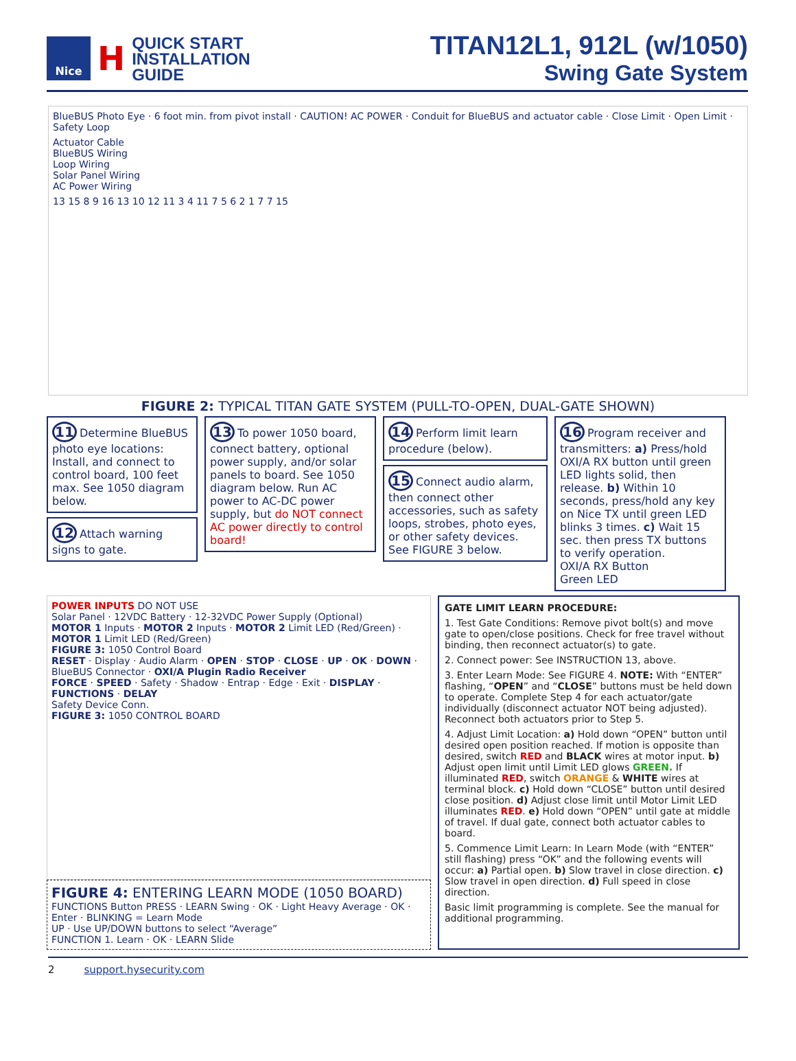Nice
H
QUICK START
INSTALLATION
GUIDE
TITAN12L1, 912L (w/1050)
Swing Gate System
BlueBUS Photo Eye · 6 foot min. from pivot install · CAUTION! AC POWER · Conduit for BlueBUS and actuator cable · Close Limit · Open Limit · Safety Loop
Actuator Cable
BlueBUS Wiring
Loop Wiring
Solar Panel Wiring
AC Power Wiring
13 15 8 9 16 13 10 12 11 3 4 11 7 5 6 2 1 7 7 15
FIGURE 2: TYPICAL TITAN GATE SYSTEM (PULL-TO-OPEN, DUAL-GATE SHOWN)
11 Determine BlueBUS photo eye locations: Install, and connect to control board, 100 feet max. See 1050 diagram below.
12 Attach warning signs to gate.
13 To power 1050 board, connect battery, optional power supply, and/or solar panels to board. See 1050 diagram below. Run AC power to AC-DC power supply, but do NOT connect AC power directly to control board!
14 Perform limit learn procedure (below).
15 Connect audio alarm, then connect other accessories, such as safety loops, strobes, photo eyes, or other safety devices. See FIGURE 3 below.
16 Program receiver and transmitters: a) Press/hold OXI/A RX button until green LED lights solid, then release. b) Within 10 seconds, press/hold any key on Nice TX until green LED blinks 3 times. c) Wait 15 sec. then press TX buttons to verify operation.
OXI/A RX Button
Green LED
POWER INPUTS DO NOT USE
Solar Panel · 12VDC Battery · 12-32VDC Power Supply (Optional)
MOTOR 1 Inputs · MOTOR 2 Inputs · MOTOR 2 Limit LED (Red/Green) · MOTOR 1 Limit LED (Red/Green)
FIGURE 3: 1050 Control Board
RESET · Display · Audio Alarm · OPEN · STOP · CLOSE · UP · OK · DOWN · BlueBUS Connector · OXI/A Plugin Radio Receiver
FORCE · SPEED · Safety · Shadow · Entrap · Edge · Exit · DISPLAY · FUNCTIONS · DELAY
Safety Device Conn.
FIGURE 3: 1050 CONTROL BOARD
FIGURE 4: ENTERING LEARN MODE (1050 BOARD)
FUNCTIONS Button PRESS · LEARN Swing · OK · Light Heavy Average · OK · Enter · BLINKING = Learn Mode
UP · Use UP/DOWN buttons to select “Average”
FUNCTION 1. Learn · OK · LEARN Slide
GATE LIMIT LEARN PROCEDURE:
1. Test Gate Conditions: Remove pivot bolt(s) and move gate to open/close positions. Check for free travel without binding, then reconnect actuator(s) to gate.
2. Connect power: See INSTRUCTION 13, above.
3. Enter Learn Mode: See FIGURE 4. NOTE: With “ENTER” flashing, “OPEN” and “CLOSE” buttons must be held down to operate. Complete Step 4 for each actuator/gate individually (disconnect actuator NOT being adjusted). Reconnect both actuators prior to Step 5.
4. Adjust Limit Location: a) Hold down “OPEN” button until desired open position reached. If motion is opposite than desired, switch RED and BLACK wires at motor input. b) Adjust open limit until Limit LED glows GREEN. If illuminated RED, switch ORANGE & WHITE wires at terminal block. c) Hold down “CLOSE” button until desired close position. d) Adjust close limit until Motor Limit LED illuminates RED. e) Hold down “OPEN” until gate at middle of travel. If dual gate, connect both actuator cables to board.
5. Commence Limit Learn: In Learn Mode (with “ENTER” still flashing) press “OK” and the following events will occur: a) Partial open. b) Slow travel in close direction. c) Slow travel in open direction. d) Full speed in close direction.
Basic limit programming is complete. See the manual for additional programming.
2 support.hysecurity.com